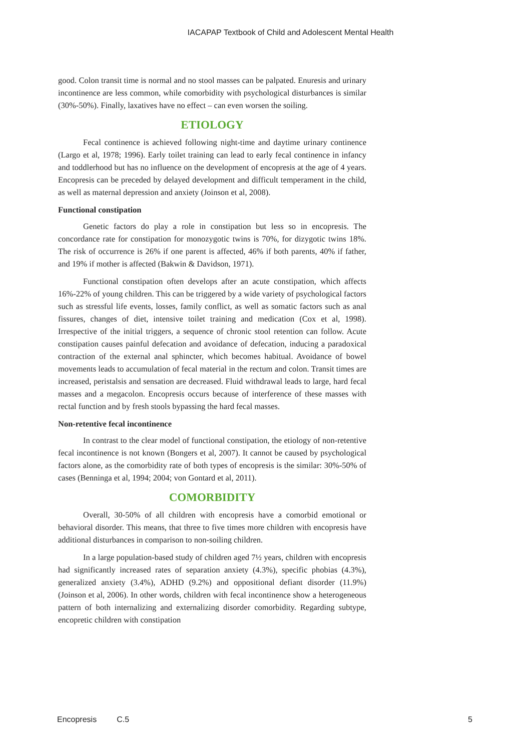IACAPAP Textbook of Child and Adolescent Mental Health
good. Colon transit time is normal and no stool masses can be palpated. Enuresis and urinary incontinence are less common, while comorbidity with psychological disturbances is similar (30%-50%). Finally, laxatives have no effect – can even worsen the soiling.
ETIOLOGY
Fecal continence is achieved following night-time and daytime urinary continence (Largo et al, 1978; 1996). Early toilet training can lead to early fecal continence in infancy and toddlerhood but has no influence on the development of encopresis at the age of 4 years. Encopresis can be preceded by delayed development and difficult temperament in the child, as well as maternal depression and anxiety (Joinson et al, 2008).
Functional constipation
Genetic factors do play a role in constipation but less so in encopresis. The concordance rate for constipation for monozygotic twins is 70%, for dizygotic twins 18%. The risk of occurrence is 26% if one parent is affected, 46% if both parents, 40% if father, and 19% if mother is affected (Bakwin & Davidson, 1971).
Functional constipation often develops after an acute constipation, which affects 16%-22% of young children. This can be triggered by a wide variety of psychological factors such as stressful life events, losses, family conflict, as well as somatic factors such as anal fissures, changes of diet, intensive toilet training and medication (Cox et al, 1998). Irrespective of the initial triggers, a sequence of chronic stool retention can follow. Acute constipation causes painful defecation and avoidance of defecation, inducing a paradoxical contraction of the external anal sphincter, which becomes habitual. Avoidance of bowel movements leads to accumulation of fecal material in the rectum and colon. Transit times are increased, peristalsis and sensation are decreased. Fluid withdrawal leads to large, hard fecal masses and a megacolon. Encopresis occurs because of interference of these masses with rectal function and by fresh stools bypassing the hard fecal masses.
Non-retentive fecal incontinence
In contrast to the clear model of functional constipation, the etiology of non-retentive fecal incontinence is not known (Bongers et al, 2007). It cannot be caused by psychological factors alone, as the comorbidity rate of both types of encopresis is the similar: 30%-50% of cases (Benninga et al, 1994; 2004; von Gontard et al, 2011).
COMORBIDITY
Overall, 30-50% of all children with encopresis have a comorbid emotional or behavioral disorder. This means, that three to five times more children with encopresis have additional disturbances in comparison to non-soiling children.
In a large population-based study of children aged 7½ years, children with encopresis had significantly increased rates of separation anxiety (4.3%), specific phobias (4.3%), generalized anxiety (3.4%), ADHD (9.2%) and oppositional defiant disorder (11.9%) (Joinson et al, 2006). In other words, children with fecal incontinence show a heterogeneous pattern of both internalizing and externalizing disorder comorbidity. Regarding subtype, encopretic children with constipation
Encopresis C.5 5